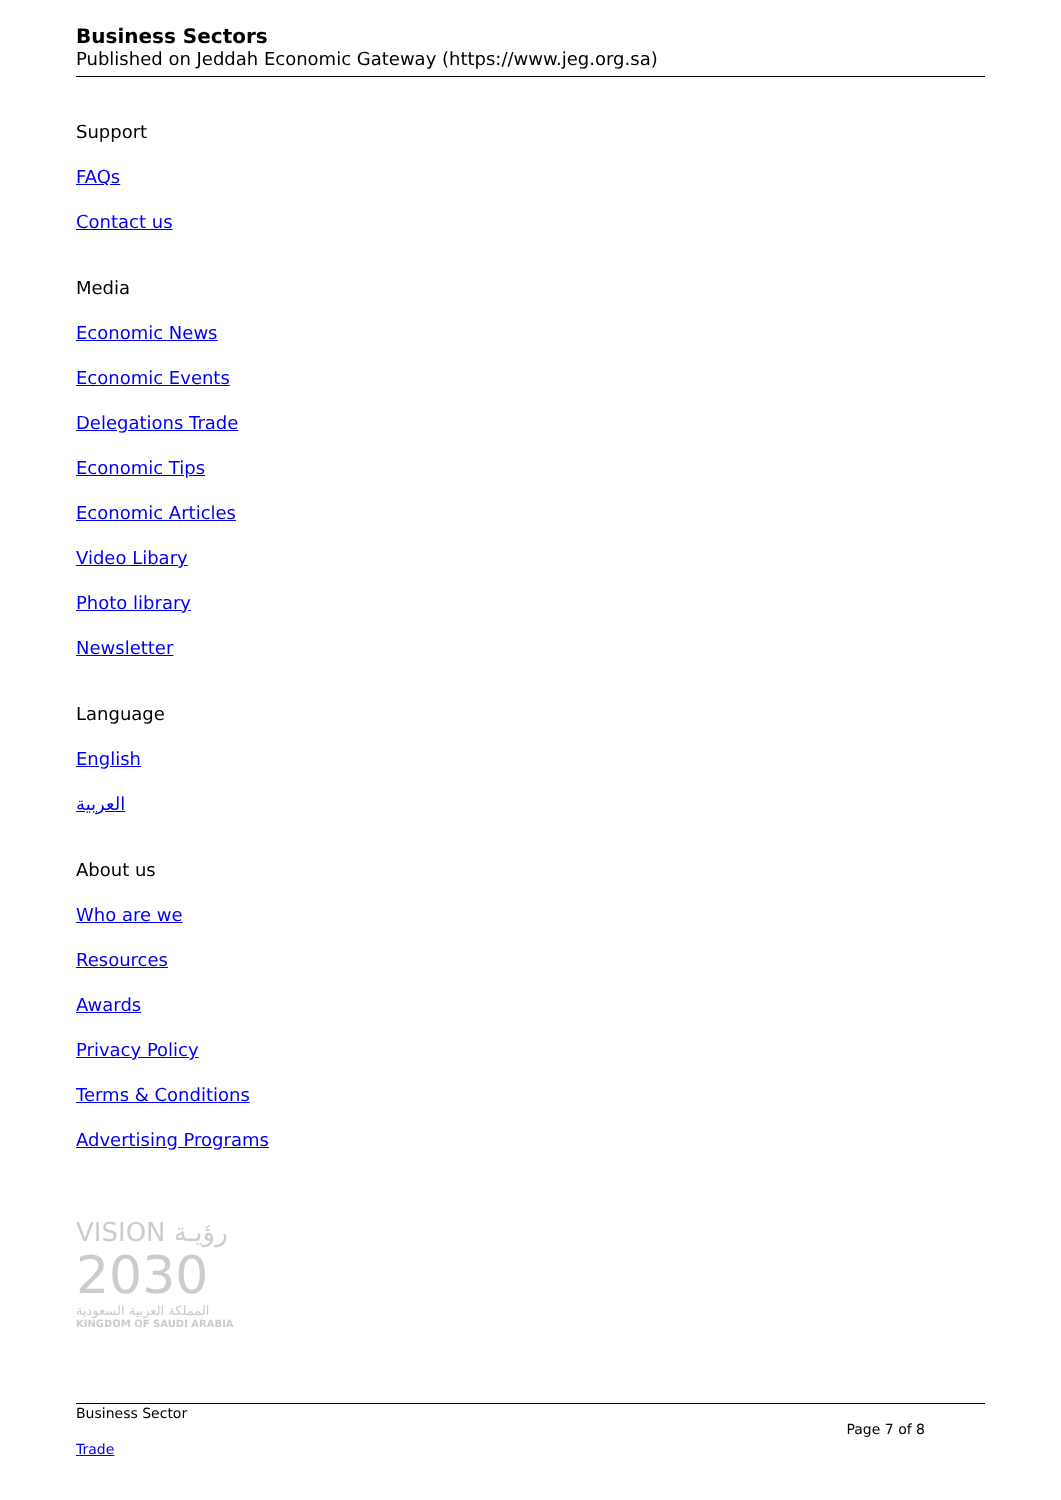Business Sectors
Published on Jeddah Economic Gateway (https://www.jeg.org.sa)
Support
FAQs
Contact us
Media
Economic News
Economic Events
Delegations Trade
Economic Tips
Economic Articles
Video Libary
Photo library
Newsletter
Language
English
العربية
About us
Who are we
Resources
Awards
Privacy Policy
Terms & Conditions
Advertising Programs
VISION رؤيـة
2030
المملكة العربية السعودية
KINGDOM OF SAUDI ARABIA
Business Sector
Trade
Page 7 of 8